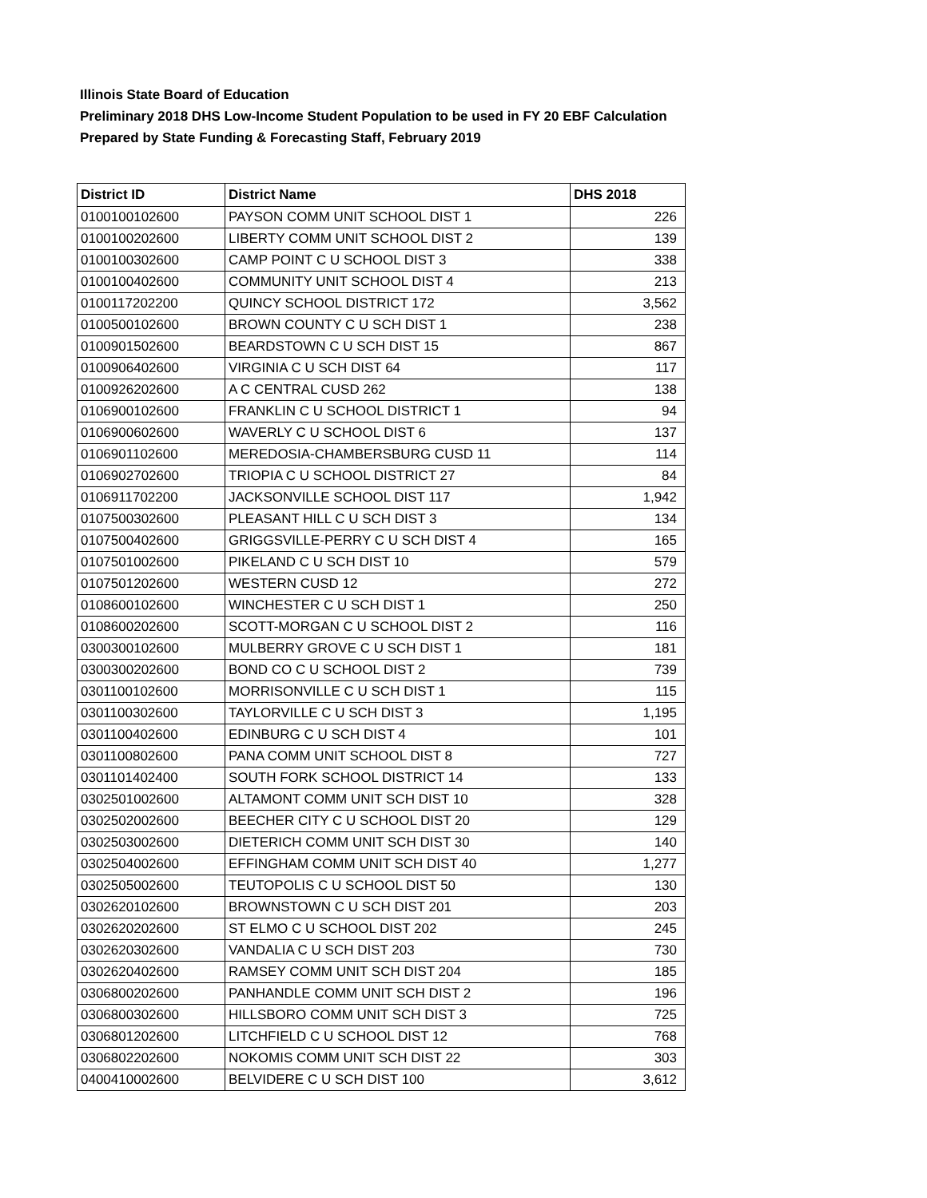Illinois State Board of Education
Preliminary 2018 DHS Low-Income Student Population to be used in FY 20 EBF Calculation
Prepared by State Funding & Forecasting Staff, February 2019
| District ID | District Name | DHS 2018 |
| --- | --- | --- |
| 0100100102600 | PAYSON COMM UNIT SCHOOL DIST 1 | 226 |
| 0100100202600 | LIBERTY COMM UNIT SCHOOL DIST 2 | 139 |
| 0100100302600 | CAMP POINT C U SCHOOL DIST 3 | 338 |
| 0100100402600 | COMMUNITY UNIT SCHOOL DIST 4 | 213 |
| 0100117202200 | QUINCY SCHOOL DISTRICT 172 | 3,562 |
| 0100500102600 | BROWN COUNTY C U SCH DIST 1 | 238 |
| 0100901502600 | BEARDSTOWN C U SCH DIST 15 | 867 |
| 0100906402600 | VIRGINIA C U SCH DIST 64 | 117 |
| 0100926202600 | A C CENTRAL CUSD 262 | 138 |
| 0106900102600 | FRANKLIN C U SCHOOL DISTRICT 1 | 94 |
| 0106900602600 | WAVERLY C U SCHOOL DIST 6 | 137 |
| 0106901102600 | MEREDOSIA-CHAMBERSBURG CUSD 11 | 114 |
| 0106902702600 | TRIOPIA C U SCHOOL DISTRICT 27 | 84 |
| 0106911702200 | JACKSONVILLE SCHOOL DIST 117 | 1,942 |
| 0107500302600 | PLEASANT HILL C U SCH DIST 3 | 134 |
| 0107500402600 | GRIGGSVILLE-PERRY C U SCH DIST 4 | 165 |
| 0107501002600 | PIKELAND C U SCH DIST 10 | 579 |
| 0107501202600 | WESTERN CUSD 12 | 272 |
| 0108600102600 | WINCHESTER C U SCH DIST 1 | 250 |
| 0108600202600 | SCOTT-MORGAN C U SCHOOL DIST 2 | 116 |
| 0300300102600 | MULBERRY GROVE C U SCH DIST 1 | 181 |
| 0300300202600 | BOND CO C U SCHOOL DIST 2 | 739 |
| 0301100102600 | MORRISONVILLE C U SCH DIST 1 | 115 |
| 0301100302600 | TAYLORVILLE C U SCH DIST 3 | 1,195 |
| 0301100402600 | EDINBURG C U SCH DIST 4 | 101 |
| 0301100802600 | PANA COMM UNIT SCHOOL DIST 8 | 727 |
| 0301101402400 | SOUTH FORK SCHOOL DISTRICT 14 | 133 |
| 0302501002600 | ALTAMONT COMM UNIT SCH DIST 10 | 328 |
| 0302502002600 | BEECHER CITY C U SCHOOL DIST 20 | 129 |
| 0302503002600 | DIETERICH COMM UNIT SCH DIST 30 | 140 |
| 0302504002600 | EFFINGHAM COMM UNIT SCH DIST 40 | 1,277 |
| 0302505002600 | TEUTOPOLIS C U SCHOOL DIST 50 | 130 |
| 0302620102600 | BROWNSTOWN C U SCH DIST 201 | 203 |
| 0302620202600 | ST ELMO C U SCHOOL DIST 202 | 245 |
| 0302620302600 | VANDALIA C U SCH DIST 203 | 730 |
| 0302620402600 | RAMSEY COMM UNIT SCH DIST 204 | 185 |
| 0306800202600 | PANHANDLE COMM UNIT SCH DIST 2 | 196 |
| 0306800302600 | HILLSBORO COMM UNIT SCH DIST 3 | 725 |
| 0306801202600 | LITCHFIELD C U SCHOOL DIST 12 | 768 |
| 0306802202600 | NOKOMIS COMM UNIT SCH DIST 22 | 303 |
| 0400410002600 | BELVIDERE C U SCH DIST 100 | 3,612 |